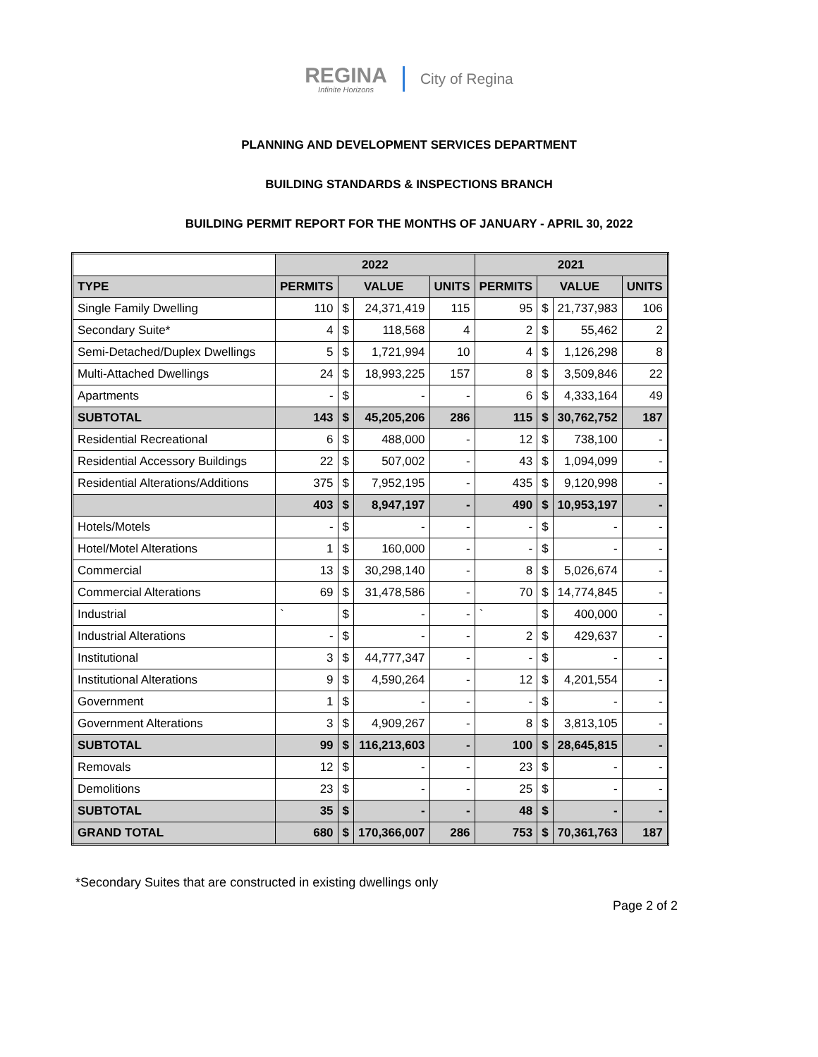REGINA
Infinite Horizons
City of Regina
PLANNING AND DEVELOPMENT SERVICES DEPARTMENT
BUILDING STANDARDS & INSPECTIONS BRANCH
BUILDING PERMIT REPORT FOR THE MONTHS OF JANUARY - APRIL 30, 2022
| | 2022 | | | | 2021 | | | |
| TYPE | PERMITS | VALUE | | UNITS | PERMITS | VALUE | | UNITS |
| Single Family Dwelling | 110 | $ | 24,371,419 | 115 | 95 | $ | 21,737,983 | 106 |
| Secondary Suite* | 4 | $ | 118,568 | 4 | 2 | $ | 55,462 | 2 |
| Semi-Detached/Duplex Dwellings | 5 | $ | 1,721,994 | 10 | 4 | $ | 1,126,298 | 8 |
| Multi-Attached Dwellings | 24 | $ | 18,993,225 | 157 | 8 | $ | 3,509,846 | 22 |
| Apartments | - | $ | - | - | 6 | $ | 4,333,164 | 49 |
| SUBTOTAL | 143 | $ | 45,205,206 | 286 | 115 | $ | 30,762,752 | 187 |
| Residential Recreational | 6 | $ | 488,000 | - | 12 | $ | 738,100 | - |
| Residential Accessory Buildings | 22 | $ | 507,002 | - | 43 | $ | 1,094,099 | - |
| Residential Alterations/Additions | 375 | $ | 7,952,195 | - | 435 | $ | 9,120,998 | - |
| | 403 | $ | 8,947,197 | - | 490 | $ | 10,953,197 | - |
| Hotels/Motels | - | $ | - | - | - | $ | - | - |
| Hotel/Motel Alterations | 1 | $ | 160,000 | - | - | $ | - | - |
| Commercial | 13 | $ | 30,298,140 | - | 8 | $ | 5,026,674 | - |
| Commercial Alterations | 69 | $ | 31,478,586 | - | 70 | $ | 14,774,845 | - |
| Industrial | ` | $ | - | - | ` | $ | 400,000 | - |
| Industrial Alterations | - | $ | - | - | 2 | $ | 429,637 | - |
| Institutional | 3 | $ | 44,777,347 | - | - | $ | - | - |
| Institutional Alterations | 9 | $ | 4,590,264 | - | 12 | $ | 4,201,554 | - |
| Government | 1 | $ | - | - | - | $ | - | - |
| Government Alterations | 3 | $ | 4,909,267 | - | 8 | $ | 3,813,105 | - |
| SUBTOTAL | 99 | $ | 116,213,603 | - | 100 | $ | 28,645,815 | - |
| Removals | 12 | $ | - | - | 23 | $ | - | - |
| Demolitions | 23 | $ | - | - | 25 | $ | - | - |
| SUBTOTAL | 35 | $ | - | - | 48 | $ | - | - |
| GRAND TOTAL | 680 | $ | 170,366,007 | 286 | 753 | $ | 70,361,763 | 187 |
*Secondary Suites that are constructed in existing dwellings only
Page 2 of 2